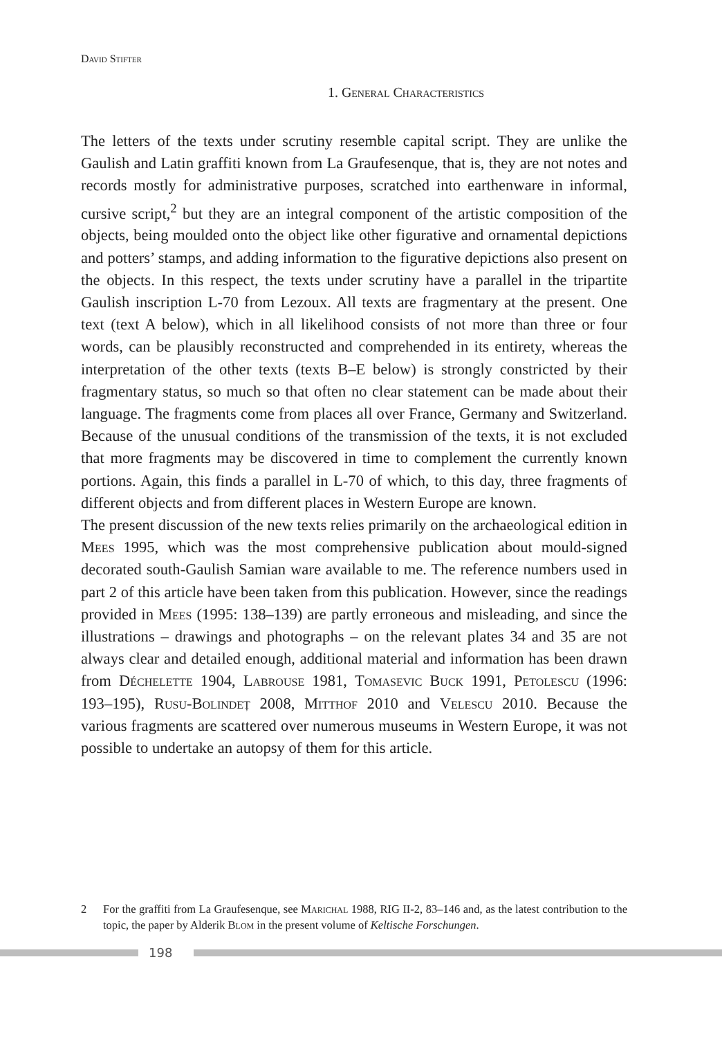David Stifter
1. General Characteristics
The letters of the texts under scrutiny resemble capital script. They are unlike the Gaulish and Latin graffiti known from La Graufesenque, that is, they are not notes and records mostly for administrative purposes, scratched into earthenware in informal, cursive script,<sup>2</sup> but they are an integral component of the artistic composition of the objects, being moulded onto the object like other figurative and ornamental depictions and potters’ stamps, and adding information to the figurative depictions also present on the objects. In this respect, the texts under scrutiny have a parallel in the tripartite Gaulish inscription L-70 from Lezoux. All texts are fragmentary at the present. One text (text A below), which in all likelihood consists of not more than three or four words, can be plausibly reconstructed and comprehended in its entirety, whereas the interpretation of the other texts (texts B–E below) is strongly constricted by their fragmentary status, so much so that often no clear statement can be made about their language. The fragments come from places all over France, Germany and Switzerland. Because of the unusual conditions of the transmission of the texts, it is not excluded that more fragments may be discovered in time to complement the currently known portions. Again, this finds a parallel in L-70 of which, to this day, three fragments of different objects and from different places in Western Europe are known.
The present discussion of the new texts relies primarily on the archaeological edition in Mees 1995, which was the most comprehensive publication about mould-signed decorated south-Gaulish Samian ware available to me. The reference numbers used in part 2 of this article have been taken from this publication. However, since the readings provided in Mees (1995: 138–139) are partly erroneous and misleading, and since the illustrations – drawings and photographs – on the relevant plates 34 and 35 are not always clear and detailed enough, additional material and information has been drawn from Déchelette 1904, Labrouse 1981, Tomasevic Buck 1991, Petolescu (1996: 193–195), Rusu-Bolindeț 2008, Mitthof 2010 and Velescu 2010. Because the various fragments are scattered over numerous museums in Western Europe, it was not possible to undertake an autopsy of them for this article.
2 For the graffiti from La Graufesenque, see Marichal 1988, RIG II-2, 83–146 and, as the latest contribution to the topic, the paper by Alderik Blom in the present volume of Keltische Forschungen.
198